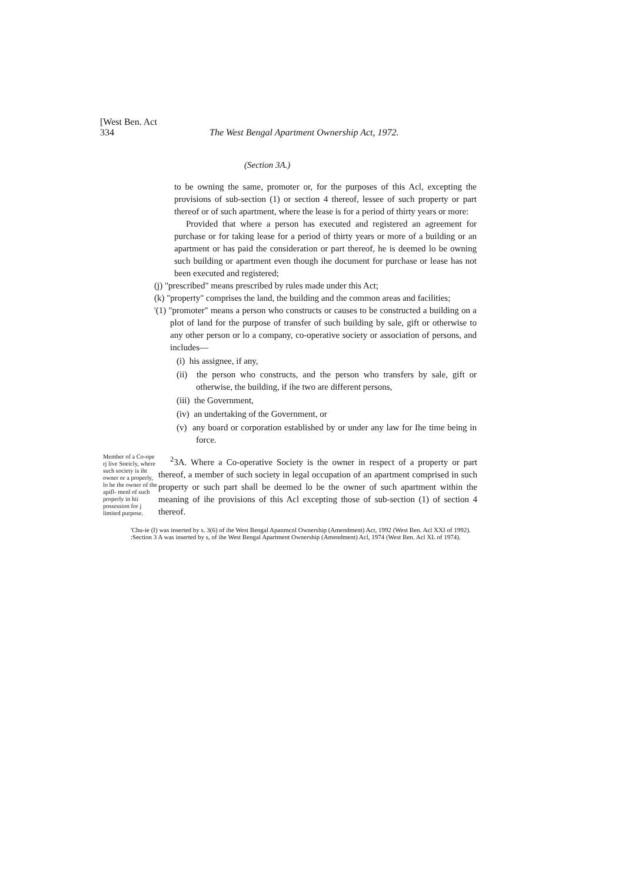[West Ben. Act
334 The West Bengal Apartment Ownership Act, 1972.
(Section 3A.)
to be owning the same, promoter or, for the purposes of this Acl, excepting the provisions of sub-section (1) or section 4 thereof, lessee of such property or part thereof or of such apartment, where the lease is for a period of thirty years or more:
Provided that where a person has executed and registered an agreement for purchase or for taking lease for a period of thirty years or more of a building or an apartment or has paid the consideration or part thereof, he is deemed lo be owning such building or apartment even though ihe document for purchase or lease has not been executed and registered;
(j) "prescribed" means prescribed by rules made under this Act;
(k) "property" comprises the land, the building and the common areas and facilities;
'(1) "promoter" means a person who constructs or causes to be constructed a building on a plot of land for the purpose of transfer of such building by sale, gift or otherwise to any other person or lo a company, co-operative society or association of persons, and includes—
(i) his assignee, if any,
(ii) the person who constructs, and the person who transfers by sale, gift or otherwise, the building, if ihe two are different persons,
(iii) the Government,
(iv) an undertaking of the Government, or
(v) any board or corporation established by or under any law for Ihe time being in force.
Member of a Co-ope rj live Soeicly, where such society is iht owner or a properly, lo be the owner of the apifl- menl of such properly in hii possession for j limited purpose.
<sup>2</sup> 3A. Where a Co-operative Society is the owner in respect of a property or part thereof, a member of such society in legal occupation of an apartment comprised in such property or such part shall be deemed lo be the owner of such apartment within the meaning of ihe provisions of this Acl excepting those of sub-section (1) of section 4 thereof.
'Cbu-ie (I) was inserted by s. 3(6) of ihe West Bengal Apanmcnl Ownership (Amendment) Act, 1992 (West Ben. Acl XXI of 1992).
:Section 3 A was inserted by s, of ihe West Bengal Apartment Ownership (Amendment) Acl, 1974 (West Ben. Acl XL of 1974).